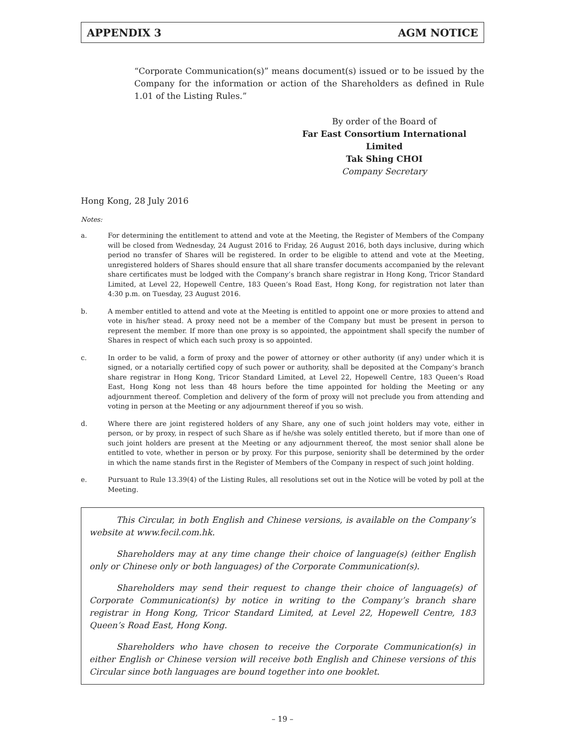APPENDIX 3 AGM NOTICE
“Corporate Communication(s)” means document(s) issued or to be issued by the Company for the information or action of the Shareholders as defined in Rule 1.01 of the Listing Rules.”
By order of the Board of
Far East Consortium International Limited
Tak Shing CHOI
Company Secretary
Hong Kong, 28 July 2016
Notes:
a. For determining the entitlement to attend and vote at the Meeting, the Register of Members of the Company will be closed from Wednesday, 24 August 2016 to Friday, 26 August 2016, both days inclusive, during which period no transfer of Shares will be registered. In order to be eligible to attend and vote at the Meeting, unregistered holders of Shares should ensure that all share transfer documents accompanied by the relevant share certificates must be lodged with the Company’s branch share registrar in Hong Kong, Tricor Standard Limited, at Level 22, Hopewell Centre, 183 Queen’s Road East, Hong Kong, for registration not later than 4:30 p.m. on Tuesday, 23 August 2016.
b. A member entitled to attend and vote at the Meeting is entitled to appoint one or more proxies to attend and vote in his/her stead. A proxy need not be a member of the Company but must be present in person to represent the member. If more than one proxy is so appointed, the appointment shall specify the number of Shares in respect of which each such proxy is so appointed.
c. In order to be valid, a form of proxy and the power of attorney or other authority (if any) under which it is signed, or a notarially certified copy of such power or authority, shall be deposited at the Company’s branch share registrar in Hong Kong, Tricor Standard Limited, at Level 22, Hopewell Centre, 183 Queen’s Road East, Hong Kong not less than 48 hours before the time appointed for holding the Meeting or any adjournment thereof. Completion and delivery of the form of proxy will not preclude you from attending and voting in person at the Meeting or any adjournment thereof if you so wish.
d. Where there are joint registered holders of any Share, any one of such joint holders may vote, either in person, or by proxy, in respect of such Share as if he/she was solely entitled thereto, but if more than one of such joint holders are present at the Meeting or any adjournment thereof, the most senior shall alone be entitled to vote, whether in person or by proxy. For this purpose, seniority shall be determined by the order in which the name stands first in the Register of Members of the Company in respect of such joint holding.
e. Pursuant to Rule 13.39(4) of the Listing Rules, all resolutions set out in the Notice will be voted by poll at the Meeting.
This Circular, in both English and Chinese versions, is available on the Company’s website at www.fecil.com.hk.
Shareholders may at any time change their choice of language(s) (either English only or Chinese only or both languages) of the Corporate Communication(s).
Shareholders may send their request to change their choice of language(s) of Corporate Communication(s) by notice in writing to the Company’s branch share registrar in Hong Kong, Tricor Standard Limited, at Level 22, Hopewell Centre, 183 Queen’s Road East, Hong Kong.
Shareholders who have chosen to receive the Corporate Communication(s) in either English or Chinese version will receive both English and Chinese versions of this Circular since both languages are bound together into one booklet.
– 19 –